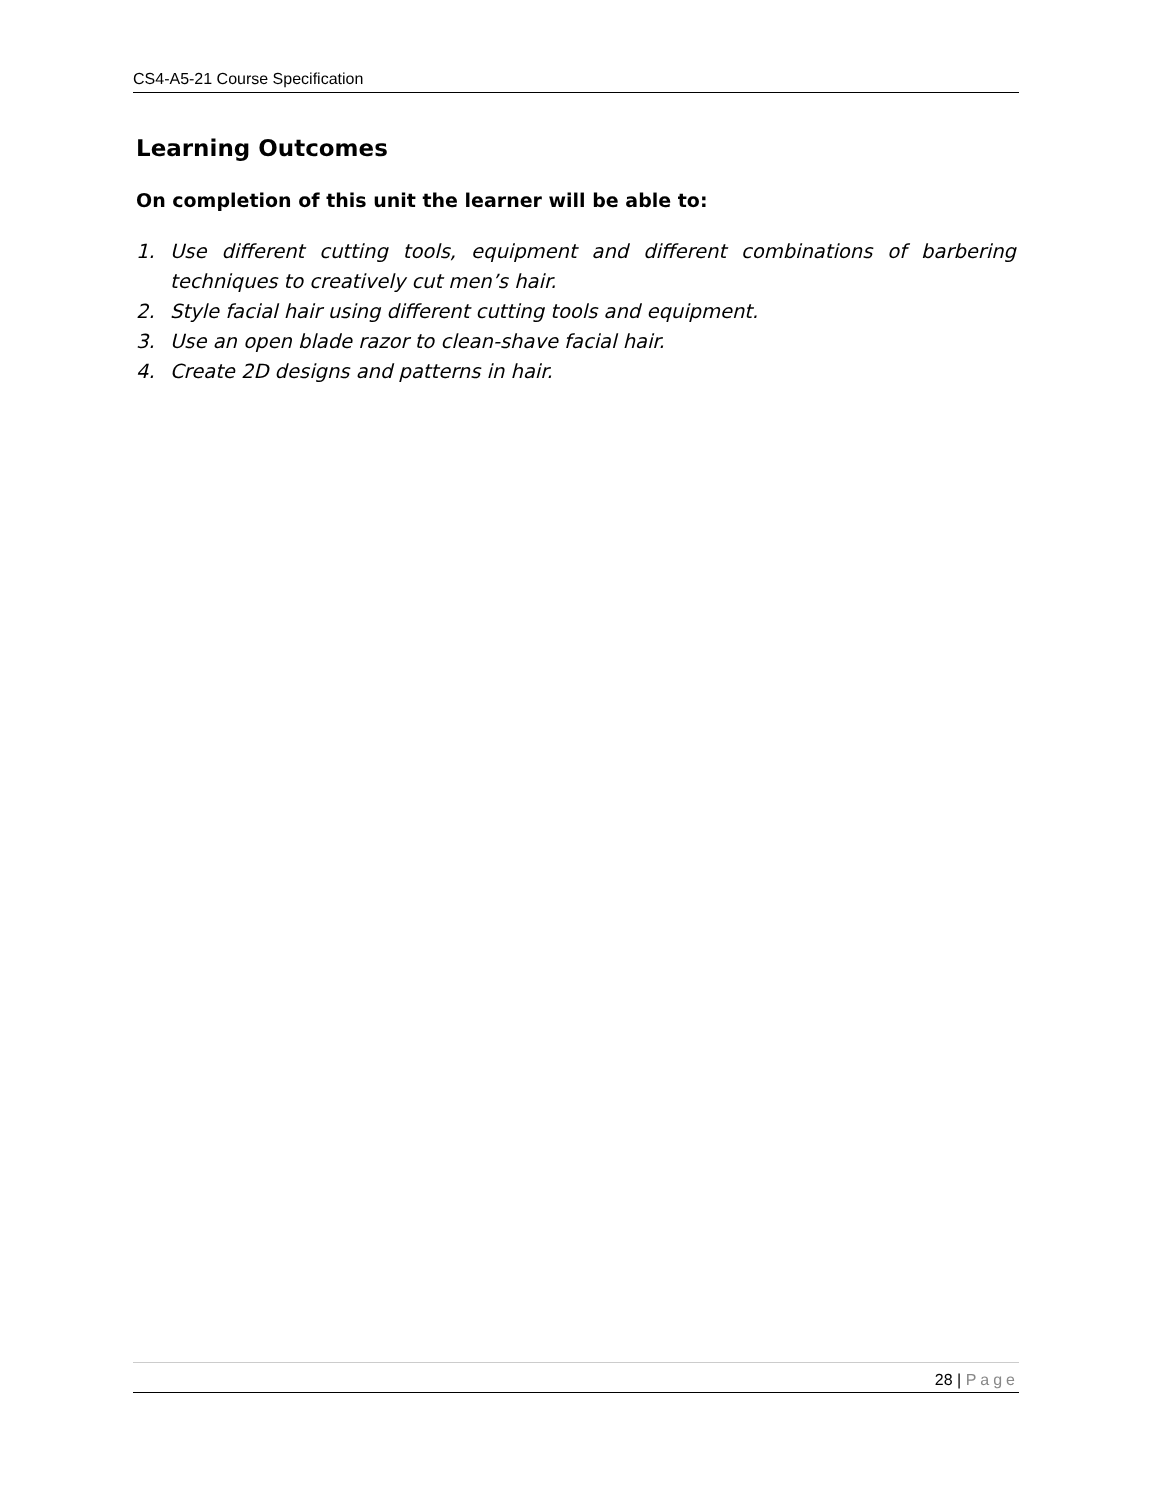CS4-A5-21 Course Specification
Learning Outcomes
On completion of this unit the learner will be able to:
1. Use different cutting tools, equipment and different combinations of barbering techniques to creatively cut men’s hair.
2. Style facial hair using different cutting tools and equipment.
3. Use an open blade razor to clean-shave facial hair.
4. Create 2D designs and patterns in hair.
28 | Page